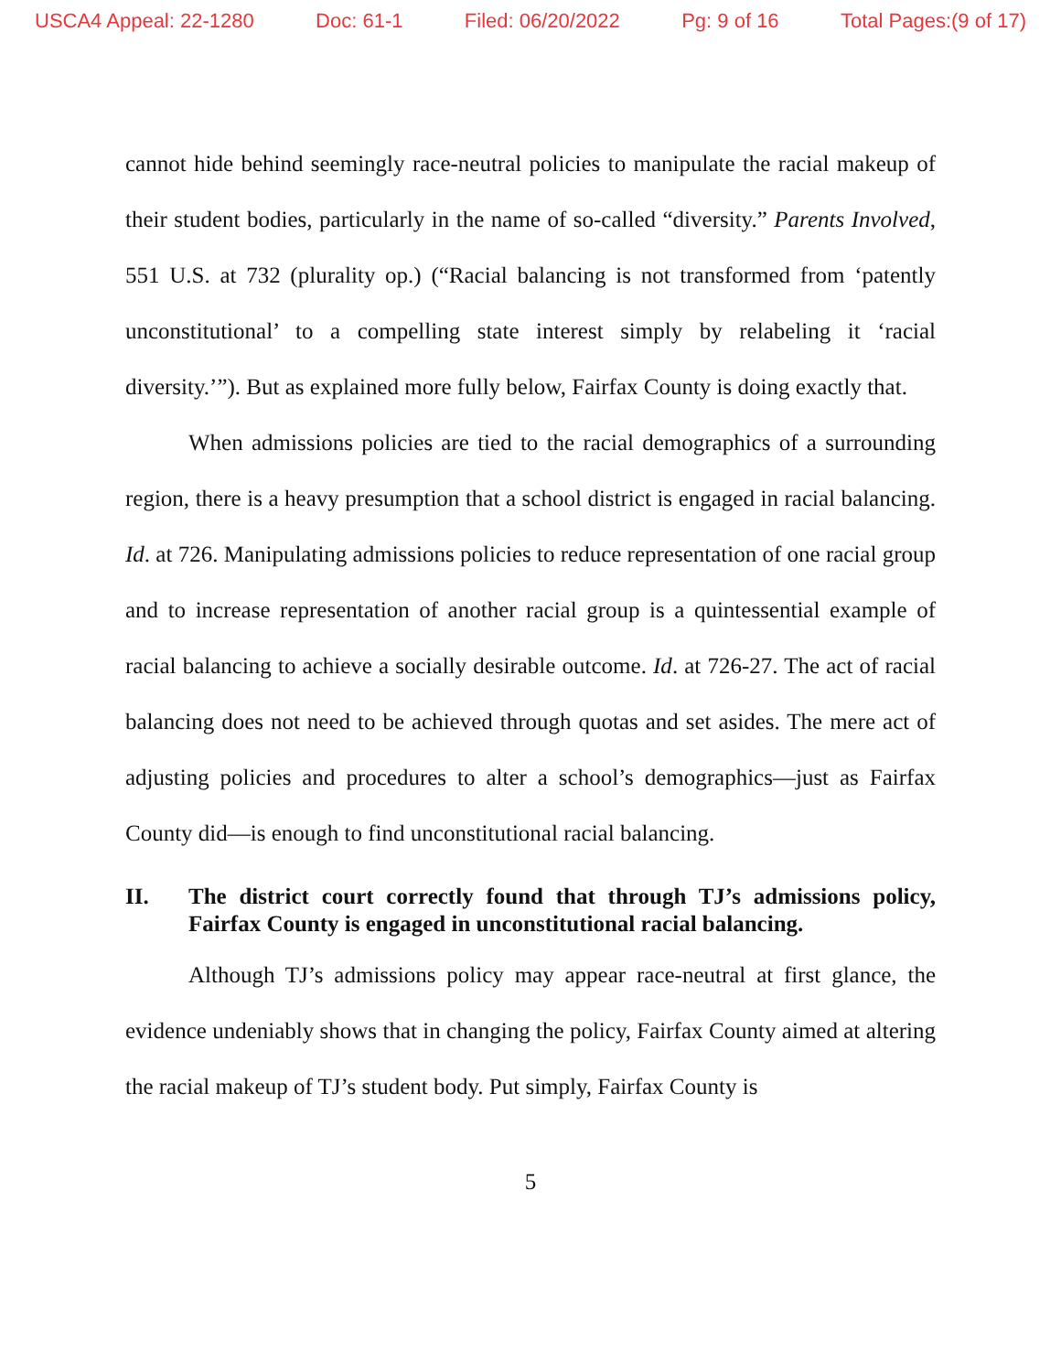USCA4 Appeal: 22-1280 Doc: 61-1 Filed: 06/20/2022 Pg: 9 of 16 Total Pages:(9 of 17)
cannot hide behind seemingly race-neutral policies to manipulate the racial makeup of their student bodies, particularly in the name of so-called “diversity.” Parents Involved, 551 U.S. at 732 (plurality op.) (“Racial balancing is not transformed from ‘patently unconstitutional’ to a compelling state interest simply by relabeling it ‘racial diversity.’”). But as explained more fully below, Fairfax County is doing exactly that.
When admissions policies are tied to the racial demographics of a surrounding region, there is a heavy presumption that a school district is engaged in racial balancing. Id. at 726. Manipulating admissions policies to reduce representation of one racial group and to increase representation of another racial group is a quintessential example of racial balancing to achieve a socially desirable outcome. Id. at 726-27. The act of racial balancing does not need to be achieved through quotas and set asides. The mere act of adjusting policies and procedures to alter a school’s demographics—just as Fairfax County did—is enough to find unconstitutional racial balancing.
II. The district court correctly found that through TJ’s admissions policy, Fairfax County is engaged in unconstitutional racial balancing.
Although TJ’s admissions policy may appear race-neutral at first glance, the evidence undeniably shows that in changing the policy, Fairfax County aimed at altering the racial makeup of TJ’s student body. Put simply, Fairfax County is
5